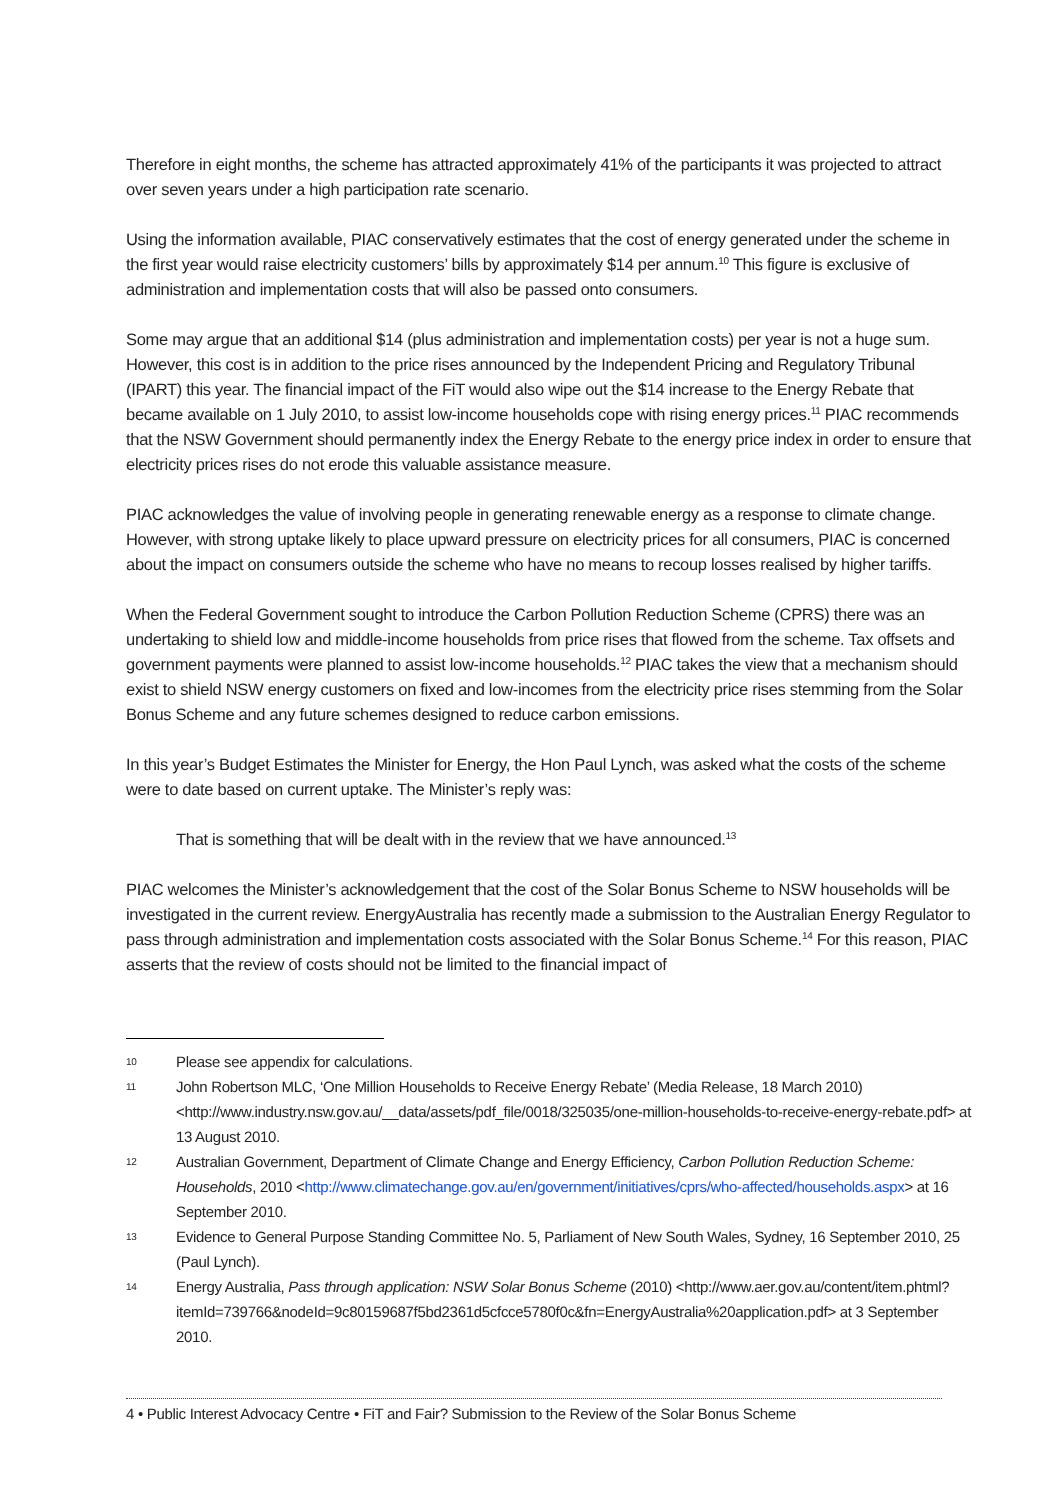Therefore in eight months, the scheme has attracted approximately 41% of the participants it was projected to attract over seven years under a high participation rate scenario.
Using the information available, PIAC conservatively estimates that the cost of energy generated under the scheme in the first year would raise electricity customers’ bills by approximately $14 per annum.<sup>10</sup> This figure is exclusive of administration and implementation costs that will also be passed onto consumers.
Some may argue that an additional $14 (plus administration and implementation costs) per year is not a huge sum. However, this cost is in addition to the price rises announced by the Independent Pricing and Regulatory Tribunal (IPART) this year. The financial impact of the FiT would also wipe out the $14 increase to the Energy Rebate that became available on 1 July 2010, to assist low-income households cope with rising energy prices.<sup>11</sup> PIAC recommends that the NSW Government should permanently index the Energy Rebate to the energy price index in order to ensure that electricity prices rises do not erode this valuable assistance measure.
PIAC acknowledges the value of involving people in generating renewable energy as a response to climate change. However, with strong uptake likely to place upward pressure on electricity prices for all consumers, PIAC is concerned about the impact on consumers outside the scheme who have no means to recoup losses realised by higher tariffs.
When the Federal Government sought to introduce the Carbon Pollution Reduction Scheme (CPRS) there was an undertaking to shield low and middle-income households from price rises that flowed from the scheme. Tax offsets and government payments were planned to assist low-income households.<sup>12</sup> PIAC takes the view that a mechanism should exist to shield NSW energy customers on fixed and low-incomes from the electricity price rises stemming from the Solar Bonus Scheme and any future schemes designed to reduce carbon emissions.
In this year’s Budget Estimates the Minister for Energy, the Hon Paul Lynch, was asked what the costs of the scheme were to date based on current uptake. The Minister’s reply was:
That is something that will be dealt with in the review that we have announced.<sup>13</sup>
PIAC welcomes the Minister’s acknowledgement that the cost of the Solar Bonus Scheme to NSW households will be investigated in the current review. EnergyAustralia has recently made a submission to the Australian Energy Regulator to pass through administration and implementation costs associated with the Solar Bonus Scheme.<sup>14</sup> For this reason, PIAC asserts that the review of costs should not be limited to the financial impact of
10 Please see appendix for calculations.
11 John Robertson MLC, ‘One Million Households to Receive Energy Rebate’ (Media Release, 18 March 2010) <http://www.industry.nsw.gov.au/__data/assets/pdf_file/0018/325035/one-million-households-to-receive-energy-rebate.pdf> at 13 August 2010.
12 Australian Government, Department of Climate Change and Energy Efficiency, Carbon Pollution Reduction Scheme: Households, 2010 <http://www.climatechange.gov.au/en/government/initiatives/cprs/who-affected/households.aspx> at 16 September 2010.
13 Evidence to General Purpose Standing Committee No. 5, Parliament of New South Wales, Sydney, 16 September 2010, 25 (Paul Lynch).
14 Energy Australia, Pass through application: NSW Solar Bonus Scheme (2010) <http://www.aer.gov.au/content/item.phtml?itemId=739766&nodeId=9c80159687f5bd2361d5cfcce5780f0c&fn=EnergyAustralia%20application.pdf> at 3 September 2010.
4 • Public Interest Advocacy Centre • FiT and Fair? Submission to the Review of the Solar Bonus Scheme